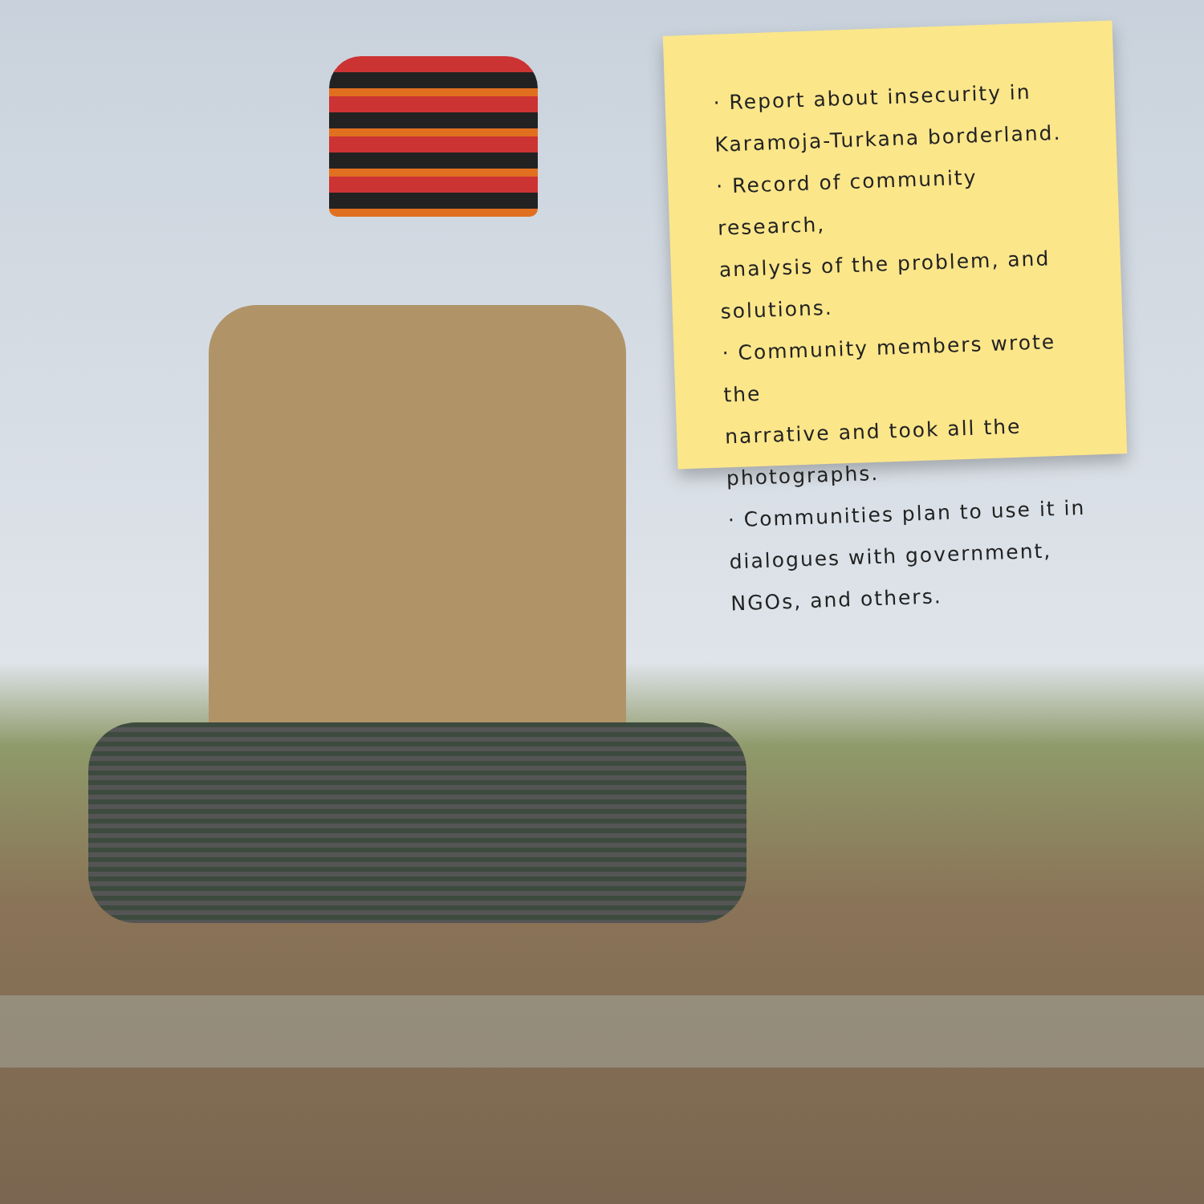· Report about insecurity in
Karamoja-Turkana borderland.
· Record of community research,
analysis of the problem, and solutions.
· Community members wrote the
narrative and took all the photographs.
· Communities plan to use it in
dialogues with government,
NGOs, and others.